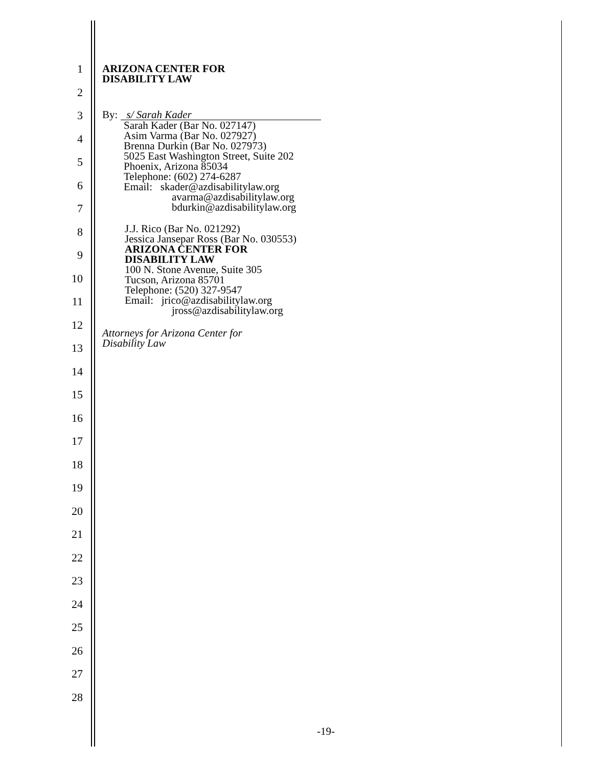1
2
3
4
5
6
7
8
9
10
11
12
13
14
15
16
17
18
19
20
21
22
23
24
25
26
27
28
ARIZONA CENTER FOR
DISABILITY LAW
By: s/ Sarah Kader
Sarah Kader (Bar No. 027147)
Asim Varma (Bar No. 027927)
Brenna Durkin (Bar No. 027973)
5025 East Washington Street, Suite 202
Phoenix, Arizona 85034
Telephone: (602) 274-6287
Email: skader@azdisabilitylaw.org
avarma@azdisabilitylaw.org
bdurkin@azdisabilitylaw.org
J.J. Rico (Bar No. 021292)
Jessica Jansepar Ross (Bar No. 030553)
ARIZONA CENTER FOR
DISABILITY LAW
100 N. Stone Avenue, Suite 305
Tucson, Arizona 85701
Telephone: (520) 327-9547
Email: jrico@azdisabilitylaw.org
jross@azdisabilitylaw.org
Attorneys for Arizona Center for
Disability Law
-19-